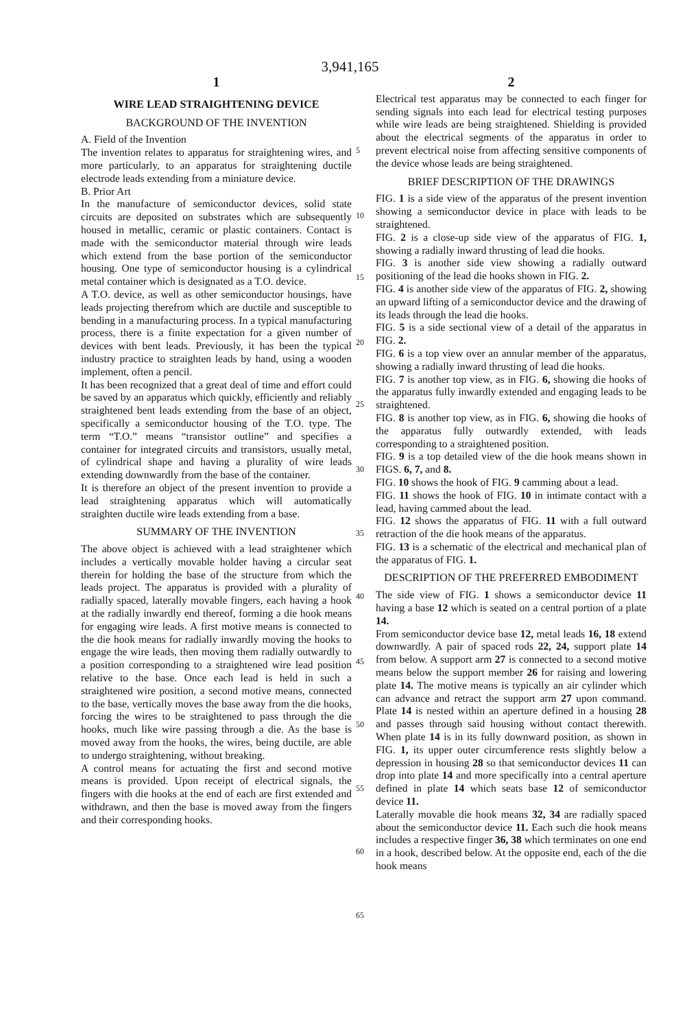3,941,165
1
WIRE LEAD STRAIGHTENING DEVICE
BACKGROUND OF THE INVENTION
A. Field of the Invention
The invention relates to apparatus for straightening wires, and more particularly, to an apparatus for straightening ductile electrode leads extending from a miniature device.
B. Prior Art
In the manufacture of semiconductor devices, solid state circuits are deposited on substrates which are subsequently housed in metallic, ceramic or plastic containers. Contact is made with the semiconductor material through wire leads which extend from the base portion of the semiconductor housing. One type of semiconductor housing is a cylindrical metal container which is designated as a T.O. device.
A T.O. device, as well as other semiconductor housings, have leads projecting therefrom which are ductile and susceptible to bending in a manufacturing process. In a typical manufacturing process, there is a finite expectation for a given number of devices with bent leads. Previously, it has been the typical industry practice to straighten leads by hand, using a wooden implement, often a pencil.
It has been recognized that a great deal of time and effort could be saved by an apparatus which quickly, efficiently and reliably straightened bent leads extending from the base of an object, specifically a semiconductor housing of the T.O. type. The term “T.O.” means “transistor outline” and specifies a container for integrated circuits and transistors, usually metal, of cylindrical shape and having a plurality of wire leads extending downwardly from the base of the container.
It is therefore an object of the present invention to provide a lead straightening apparatus which will automatically straighten ductile wire leads extending from a base.
SUMMARY OF THE INVENTION
The above object is achieved with a lead straightener which includes a vertically movable holder having a circular seat therein for holding the base of the structure from which the leads project. The apparatus is provided with a plurality of radially spaced, laterally movable fingers, each having a hook at the radially inwardly end thereof, forming a die hook means for engaging wire leads. A first motive means is connected to the die hook means for radially inwardly moving the hooks to engage the wire leads, then moving them radially outwardly to a position corresponding to a straightened wire lead position relative to the base. Once each lead is held in such a straightened wire position, a second motive means, connected to the base, vertically moves the base away from the die hooks, forcing the wires to be straightened to pass through the die hooks, much like wire passing through a die. As the base is moved away from the hooks, the wires, being ductile, are able to undergo straightening, without breaking.
A control means for actuating the first and second motive means is provided. Upon receipt of electrical signals, the fingers with die hooks at the end of each are first extended and withdrawn, and then the base is moved away from the fingers and their corresponding hooks.
5
10
15
20
25
30
35
40
45
50
55
60
65
2
Electrical test apparatus may be connected to each finger for sending signals into each lead for electrical testing purposes while wire leads are being straightened. Shielding is provided about the electrical segments of the apparatus in order to prevent electrical noise from affecting sensitive components of the device whose leads are being straightened.
BRIEF DESCRIPTION OF THE DRAWINGS
FIG. 1 is a side view of the apparatus of the present invention showing a semiconductor device in place with leads to be straightened.
FIG. 2 is a close-up side view of the apparatus of FIG. 1, showing a radially inward thrusting of lead die hooks.
FIG. 3 is another side view showing a radially outward positioning of the lead die hooks shown in FIG. 2.
FIG. 4 is another side view of the apparatus of FIG. 2, showing an upward lifting of a semiconductor device and the drawing of its leads through the lead die hooks.
FIG. 5 is a side sectional view of a detail of the apparatus in FIG. 2.
FIG. 6 is a top view over an annular member of the apparatus, showing a radially inward thrusting of lead die hooks.
FIG. 7 is another top view, as in FIG. 6, showing die hooks of the apparatus fully inwardly extended and engaging leads to be straightened.
FIG. 8 is another top view, as in FIG. 6, showing die hooks of the apparatus fully outwardly extended, with leads corresponding to a straightened position.
FIG. 9 is a top detailed view of the die hook means shown in FIGS. 6, 7, and 8.
FIG. 10 shows the hook of FIG. 9 camming about a lead.
FIG. 11 shows the hook of FIG. 10 in intimate contact with a lead, having cammed about the lead.
FIG. 12 shows the apparatus of FIG. 11 with a full outward retraction of the die hook means of the apparatus.
FIG. 13 is a schematic of the electrical and mechanical plan of the apparatus of FIG. 1.
DESCRIPTION OF THE PREFERRED EMBODIMENT
The side view of FIG. 1 shows a semiconductor device 11 having a base 12 which is seated on a central portion of a plate 14.
From semiconductor device base 12, metal leads 16, 18 extend downwardly. A pair of spaced rods 22, 24, support plate 14 from below. A support arm 27 is connected to a second motive means below the support member 26 for raising and lowering plate 14. The motive means is typically an air cylinder which can advance and retract the support arm 27 upon command. Plate 14 is nested within an aperture defined in a housing 28 and passes through said housing without contact therewith. When plate 14 is in its fully downward position, as shown in FIG. 1, its upper outer circumference rests slightly below a depression in housing 28 so that semiconductor devices 11 can drop into plate 14 and more specifically into a central aperture defined in plate 14 which seats base 12 of semiconductor device 11.
Laterally movable die hook means 32, 34 are radially spaced about the semiconductor device 11. Each such die hook means includes a respective finger 36, 38 which terminates on one end in a hook, described below. At the opposite end, each of the die hook means